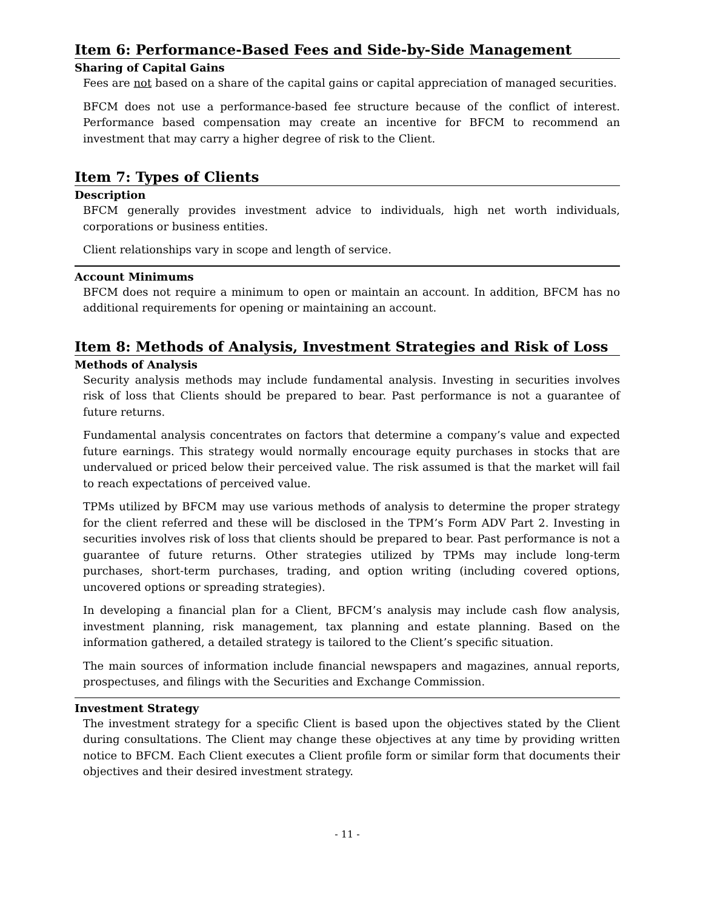Item 6: Performance-Based Fees and Side-by-Side Management
Sharing of Capital Gains
Fees are not based on a share of the capital gains or capital appreciation of managed securities.
BFCM does not use a performance-based fee structure because of the conflict of interest. Performance based compensation may create an incentive for BFCM to recommend an investment that may carry a higher degree of risk to the Client.
Item 7: Types of Clients
Description
BFCM generally provides investment advice to individuals, high net worth individuals, corporations or business entities.
Client relationships vary in scope and length of service.
Account Minimums
BFCM does not require a minimum to open or maintain an account. In addition, BFCM has no additional requirements for opening or maintaining an account.
Item 8: Methods of Analysis, Investment Strategies and Risk of Loss
Methods of Analysis
Security analysis methods may include fundamental analysis. Investing in securities involves risk of loss that Clients should be prepared to bear. Past performance is not a guarantee of future returns.
Fundamental analysis concentrates on factors that determine a company’s value and expected future earnings. This strategy would normally encourage equity purchases in stocks that are undervalued or priced below their perceived value. The risk assumed is that the market will fail to reach expectations of perceived value.
TPMs utilized by BFCM may use various methods of analysis to determine the proper strategy for the client referred and these will be disclosed in the TPM’s Form ADV Part 2. Investing in securities involves risk of loss that clients should be prepared to bear. Past performance is not a guarantee of future returns. Other strategies utilized by TPMs may include long-term purchases, short-term purchases, trading, and option writing (including covered options, uncovered options or spreading strategies).
In developing a financial plan for a Client, BFCM’s analysis may include cash flow analysis, investment planning, risk management, tax planning and estate planning. Based on the information gathered, a detailed strategy is tailored to the Client’s specific situation.
The main sources of information include financial newspapers and magazines, annual reports, prospectuses, and filings with the Securities and Exchange Commission.
Investment Strategy
The investment strategy for a specific Client is based upon the objectives stated by the Client during consultations. The Client may change these objectives at any time by providing written notice to BFCM. Each Client executes a Client profile form or similar form that documents their objectives and their desired investment strategy.
- 11 -